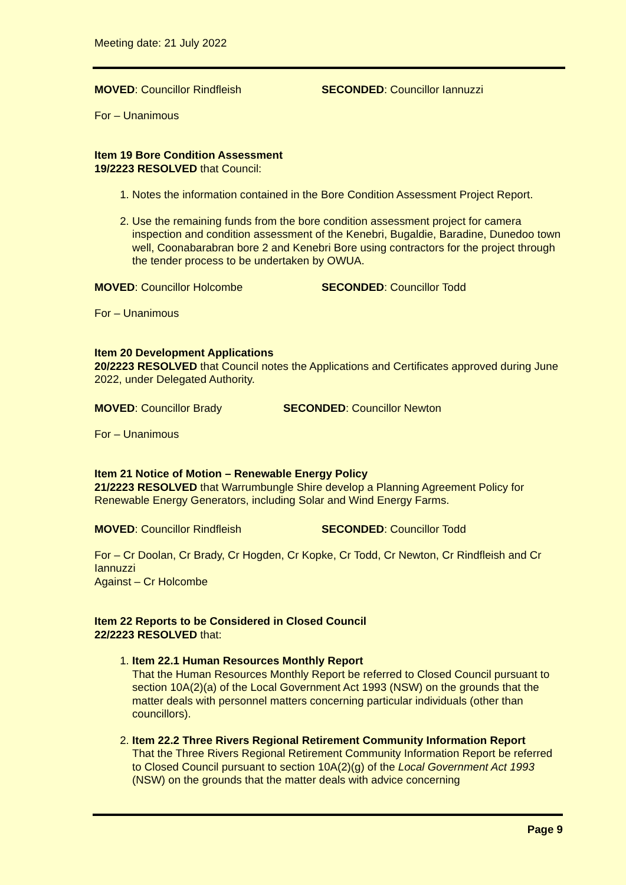Meeting date: 21 July 2022
MOVED: Councillor Rindfleish SECONDED: Councillor Iannuzzi
For – Unanimous
Item 19 Bore Condition Assessment
19/2223 RESOLVED that Council:
1. Notes the information contained in the Bore Condition Assessment Project Report.
2. Use the remaining funds from the bore condition assessment project for camera inspection and condition assessment of the Kenebri, Bugaldie, Baradine, Dunedoo town well, Coonabarabran bore 2 and Kenebri Bore using contractors for the project through the tender process to be undertaken by OWUA.
MOVED: Councillor Holcombe SECONDED: Councillor Todd
For – Unanimous
Item 20 Development Applications
20/2223 RESOLVED that Council notes the Applications and Certificates approved during June 2022, under Delegated Authority.
MOVED: Councillor Brady SECONDED: Councillor Newton
For – Unanimous
Item 21 Notice of Motion – Renewable Energy Policy
21/2223 RESOLVED that Warrumbungle Shire develop a Planning Agreement Policy for Renewable Energy Generators, including Solar and Wind Energy Farms.
MOVED: Councillor Rindfleish SECONDED: Councillor Todd
For – Cr Doolan, Cr Brady, Cr Hogden, Cr Kopke, Cr Todd, Cr Newton, Cr Rindfleish and Cr Iannuzzi
Against – Cr Holcombe
Item 22 Reports to be Considered in Closed Council
22/2223 RESOLVED that:
1. Item 22.1 Human Resources Monthly Report
That the Human Resources Monthly Report be referred to Closed Council pursuant to section 10A(2)(a) of the Local Government Act 1993 (NSW) on the grounds that the matter deals with personnel matters concerning particular individuals (other than councillors).
2. Item 22.2 Three Rivers Regional Retirement Community Information Report
That the Three Rivers Regional Retirement Community Information Report be referred to Closed Council pursuant to section 10A(2)(g) of the Local Government Act 1993 (NSW) on the grounds that the matter deals with advice concerning
Page 9